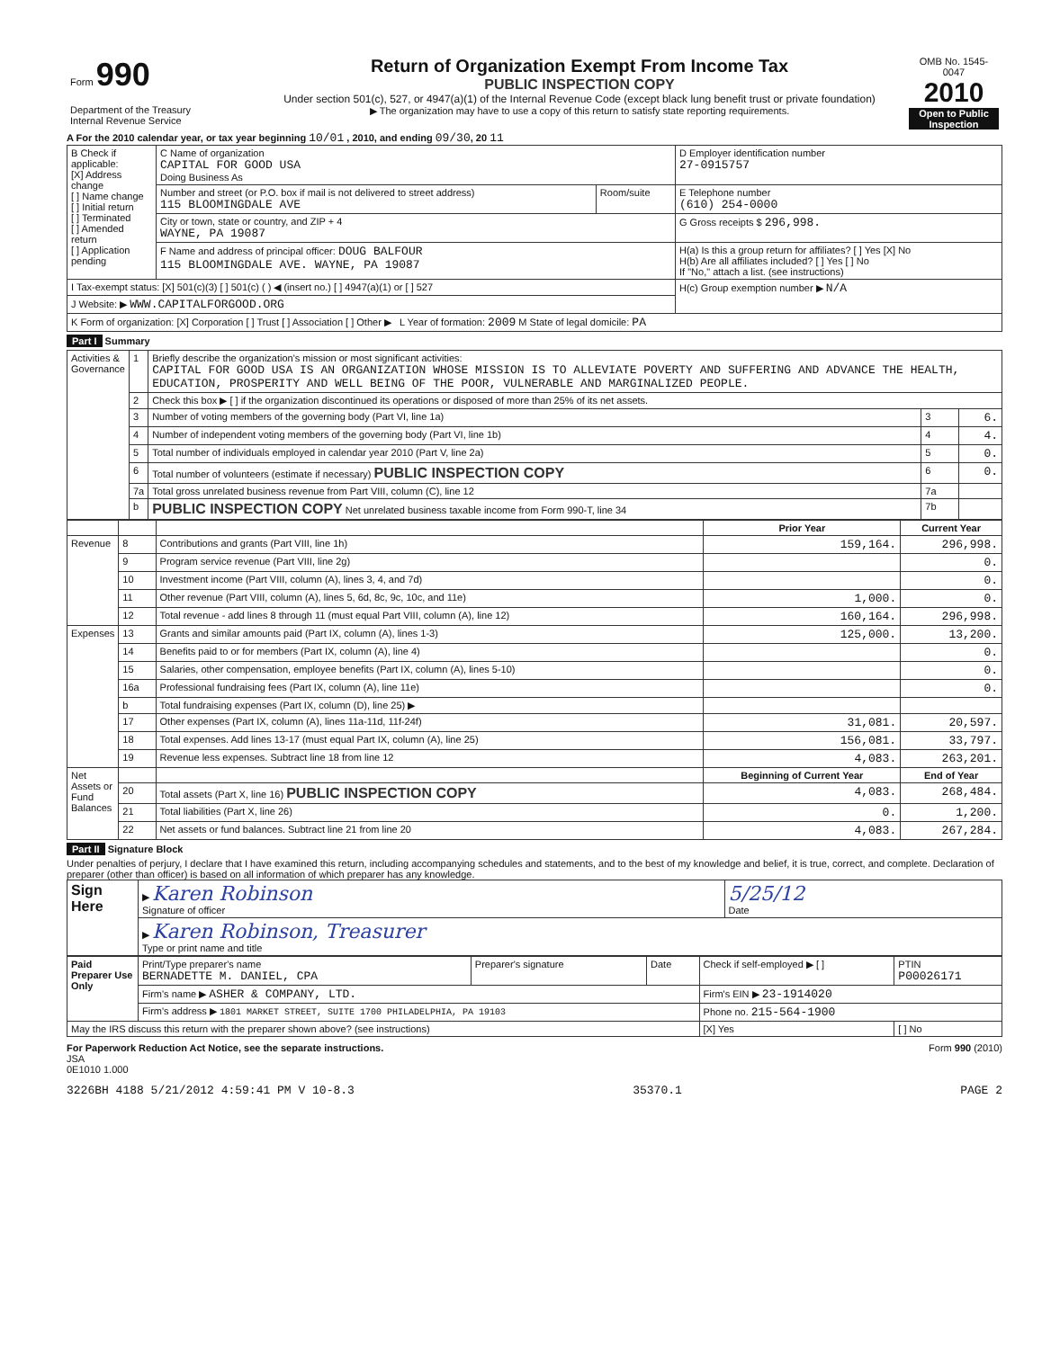| Form 990 Department of the Treasury Internal Revenue Service | Return of Organization Exempt From Income Tax PUBLIC INSPECTION COPY Under section 501(c), 527, or 4947(a)(1) of the Internal Revenue Code (except black lung benefit trust or private foundation) ▶ The organization may have to use a copy of this return to satisfy state reporting requirements. | OMB No. 1545-0047 2010 Open to Public Inspection |
A For the 2010 calendar year, or tax year beginning 10/01 , 2010, and ending 09/30, 20 11
| B Check if applicable: [X] Address change [ ] Name change [ ] Initial return [ ] Terminated [ ] Amended return [ ] Application pending | C Name of organization CAPITAL FOR GOOD USA Doing Business As | | D Employer identification number 27-0915757 |
| | Number and street (or P.O. box if mail is not delivered to street address) 115 BLOOMINGDALE AVE | Room/suite | E Telephone number (610) 254-0000 |
| | City or town, state or country, and ZIP + 4 WAYNE, PA 19087 | | G Gross receipts $ 296,998. |
| | F Name and address of principal officer: DOUG BALFOUR 115 BLOOMINGDALE AVE. WAYNE, PA 19087 | | H(a) Is this a group return for affiliates? [ ] Yes [X] No H(b) Are all affiliates included? [ ] Yes [ ] No If "No," attach a list. (see instructions) |
| I Tax-exempt status: [X] 501(c)(3) [ ] 501(c) ( ) ◀ (insert no.) [ ] 4947(a)(1) or [ ] 527 | | | H(c) Group exemption number ▶ N/A |
| J Website: ▶ WWW.CAPITALFORGOOD.ORG | | | |
| K Form of organization: [X] Corporation [ ] Trust [ ] Association [ ] Other ▶ L Year of formation: 2009 M State of legal domicile: PA | | | |
Part I Summary
| Activities & Governance | 1 | Briefly describe the organization's mission or most significant activities: CAPITAL FOR GOOD USA IS AN ORGANIZATION WHOSE MISSION IS TO ALLEVIATE POVERTY AND SUFFERING AND ADVANCE THE HEALTH, EDUCATION, PROSPERITY AND WELL BEING OF THE POOR, VULNERABLE AND MARGINALIZED PEOPLE. | | |
| | 2 | Check this box ▶ [ ] if the organization discontinued its operations or disposed of more than 25% of its net assets. | | |
| | 3 | Number of voting members of the governing body (Part VI, line 1a) | 3 | 6. |
| | 4 | Number of independent voting members of the governing body (Part VI, line 1b) | 4 | 4. |
| | 5 | Total number of individuals employed in calendar year 2010 (Part V, line 2a) | 5 | 0. |
| | 6 | Total number of volunteers (estimate if necessary) PUBLIC INSPECTION COPY | 6 | 0. |
| | 7a | Total gross unrelated business revenue from Part VIII, column (C), line 12 | 7a | |
| | b | PUBLIC INSPECTION COPY Net unrelated business taxable income from Form 990-T, line 34 | 7b | |
| | | | Prior Year | Current Year |
| --- | --- | --- | --- | --- |
| Revenue | 8 | Contributions and grants (Part VIII, line 1h) | 159,164. | 296,998. |
| | 9 | Program service revenue (Part VIII, line 2g) | | 0. |
| | 10 | Investment income (Part VIII, column (A), lines 3, 4, and 7d) | | 0. |
| | 11 | Other revenue (Part VIII, column (A), lines 5, 6d, 8c, 9c, 10c, and 11e) | 1,000. | 0. |
| | 12 | Total revenue - add lines 8 through 11 (must equal Part VIII, column (A), line 12) | 160,164. | 296,998. |
| Expenses | 13 | Grants and similar amounts paid (Part IX, column (A), lines 1-3) | 125,000. | 13,200. |
| | 14 | Benefits paid to or for members (Part IX, column (A), line 4) | | 0. |
| | 15 | Salaries, other compensation, employee benefits (Part IX, column (A), lines 5-10) | | 0. |
| | 16a | Professional fundraising fees (Part IX, column (A), line 11e) | | 0. |
| | b | Total fundraising expenses (Part IX, column (D), line 25) ▶ | | |
| | 17 | Other expenses (Part IX, column (A), lines 11a-11d, 11f-24f) | 31,081. | 20,597. |
| | 18 | Total expenses. Add lines 13-17 (must equal Part IX, column (A), line 25) | 156,081. | 33,797. |
| | 19 | Revenue less expenses. Subtract line 18 from line 12 | 4,083. | 263,201. |
| Net Assets or Fund Balances | | | Beginning of Current Year | End of Year |
| | 20 | Total assets (Part X, line 16) PUBLIC INSPECTION COPY | 4,083. | 268,484. |
| | 21 | Total liabilities (Part X, line 26) | 0. | 1,200. |
| | 22 | Net assets or fund balances. Subtract line 21 from line 20 | 4,083. | 267,284. |
Part II Signature Block
Under penalties of perjury, I declare that I have examined this return, including accompanying schedules and statements, and to the best of my knowledge and belief, it is true, correct, and complete. Declaration of preparer (other than officer) is based on all information of which preparer has any knowledge.
| Sign Here | ▶ Karen Robinson Signature of officer | 5/25/12 Date |
| | ▶ Karen Robinson, Treasurer Type or print name and title | |
| Paid Preparer Use Only | Print/Type preparer's name BERNADETTE M. DANIEL, CPA | Preparer's signature | Date | Check if self-employed ▶ [ ] | PTIN P00026171 |
| | Firm's name ▶ ASHER & COMPANY, LTD. | | | Firm's EIN ▶ 23-1914020 | |
| | Firm's address ▶ 1801 MARKET STREET, SUITE 1700 PHILADELPHIA, PA 19103 | | | Phone no. 215-564-1900 | |
| May the IRS discuss this return with the preparer shown above? (see instructions) | | | | [X] Yes | [ ] No |
For Paperwork Reduction Act Notice, see the separate instructions. Form 990 (2010)
JSA
0E1010 1.000
3226BH 4188 5/21/2012 4:59:41 PM V 10-8.3 35370.1 PAGE 2